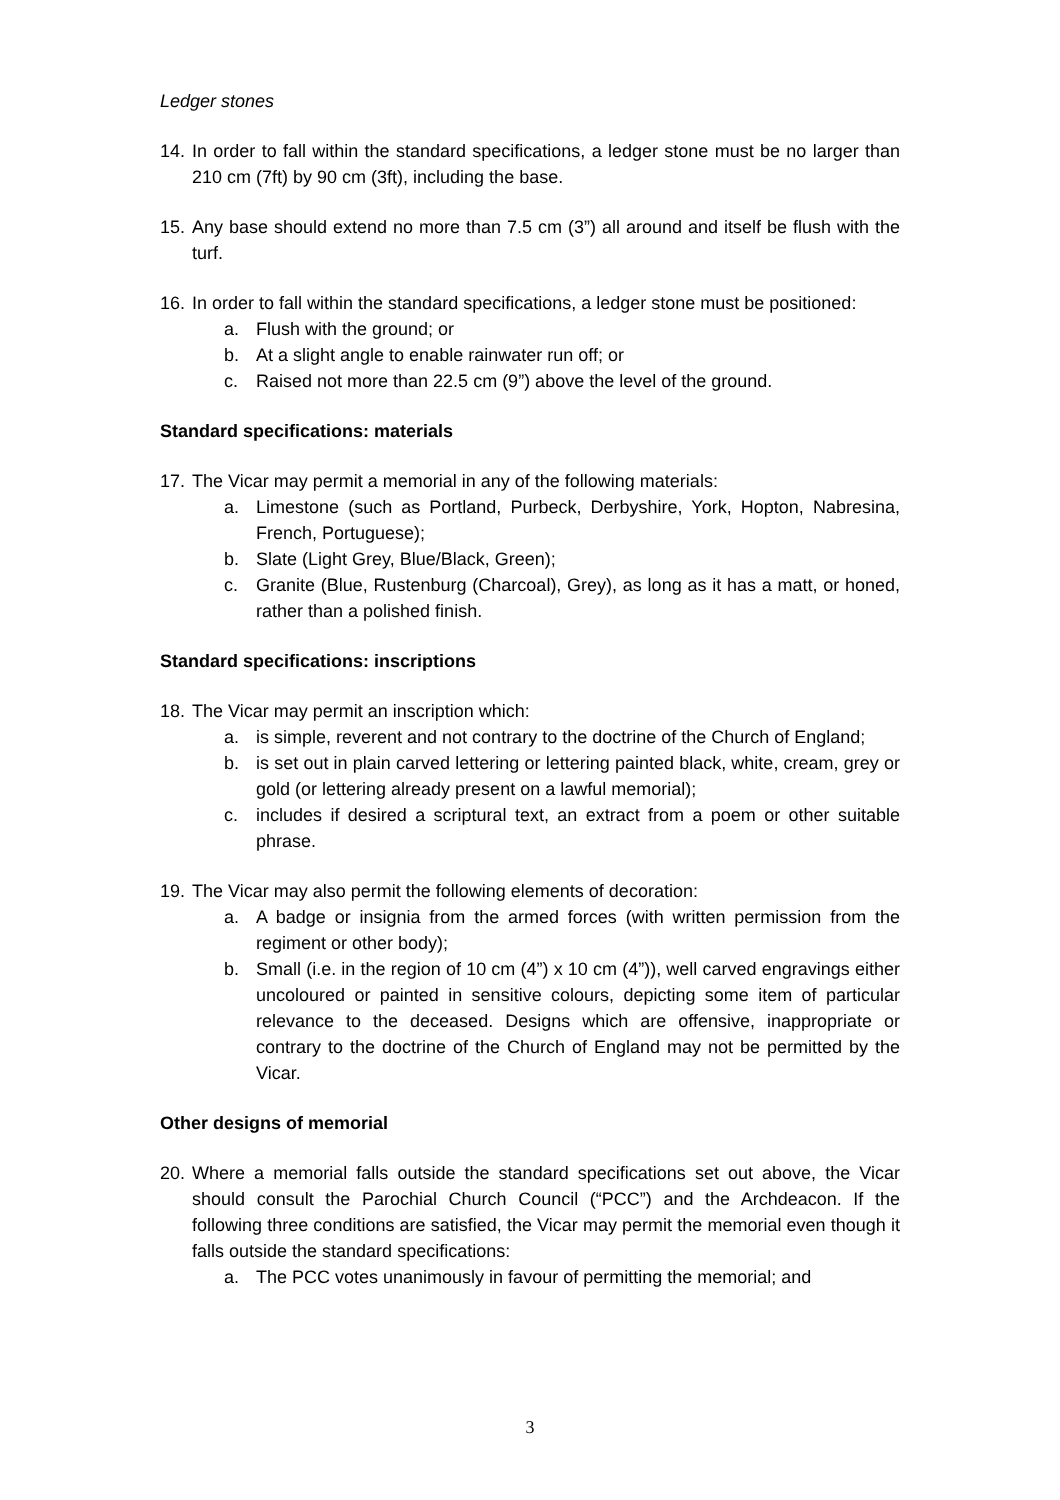Ledger stones
14. In order to fall within the standard specifications, a ledger stone must be no larger than 210 cm (7ft) by 90 cm (3ft), including the base.
15. Any base should extend no more than 7.5 cm (3”) all around and itself be flush with the turf.
16. In order to fall within the standard specifications, a ledger stone must be positioned:
a. Flush with the ground; or
b. At a slight angle to enable rainwater run off; or
c. Raised not more than 22.5 cm (9”) above the level of the ground.
Standard specifications: materials
17. The Vicar may permit a memorial in any of the following materials:
a. Limestone (such as Portland, Purbeck, Derbyshire, York, Hopton, Nabresina, French, Portuguese);
b. Slate (Light Grey, Blue/Black, Green);
c. Granite (Blue, Rustenburg (Charcoal), Grey), as long as it has a matt, or honed, rather than a polished finish.
Standard specifications: inscriptions
18. The Vicar may permit an inscription which:
a. is simple, reverent and not contrary to the doctrine of the Church of England;
b. is set out in plain carved lettering or lettering painted black, white, cream, grey or gold (or lettering already present on a lawful memorial);
c. includes if desired a scriptural text, an extract from a poem or other suitable phrase.
19. The Vicar may also permit the following elements of decoration:
a. A badge or insignia from the armed forces (with written permission from the regiment or other body);
b. Small (i.e. in the region of 10 cm (4”) x 10 cm (4”)), well carved engravings either uncoloured or painted in sensitive colours, depicting some item of particular relevance to the deceased. Designs which are offensive, inappropriate or contrary to the doctrine of the Church of England may not be permitted by the Vicar.
Other designs of memorial
20. Where a memorial falls outside the standard specifications set out above, the Vicar should consult the Parochial Church Council (“PCC”) and the Archdeacon. If the following three conditions are satisfied, the Vicar may permit the memorial even though it falls outside the standard specifications:
a. The PCC votes unanimously in favour of permitting the memorial; and
3